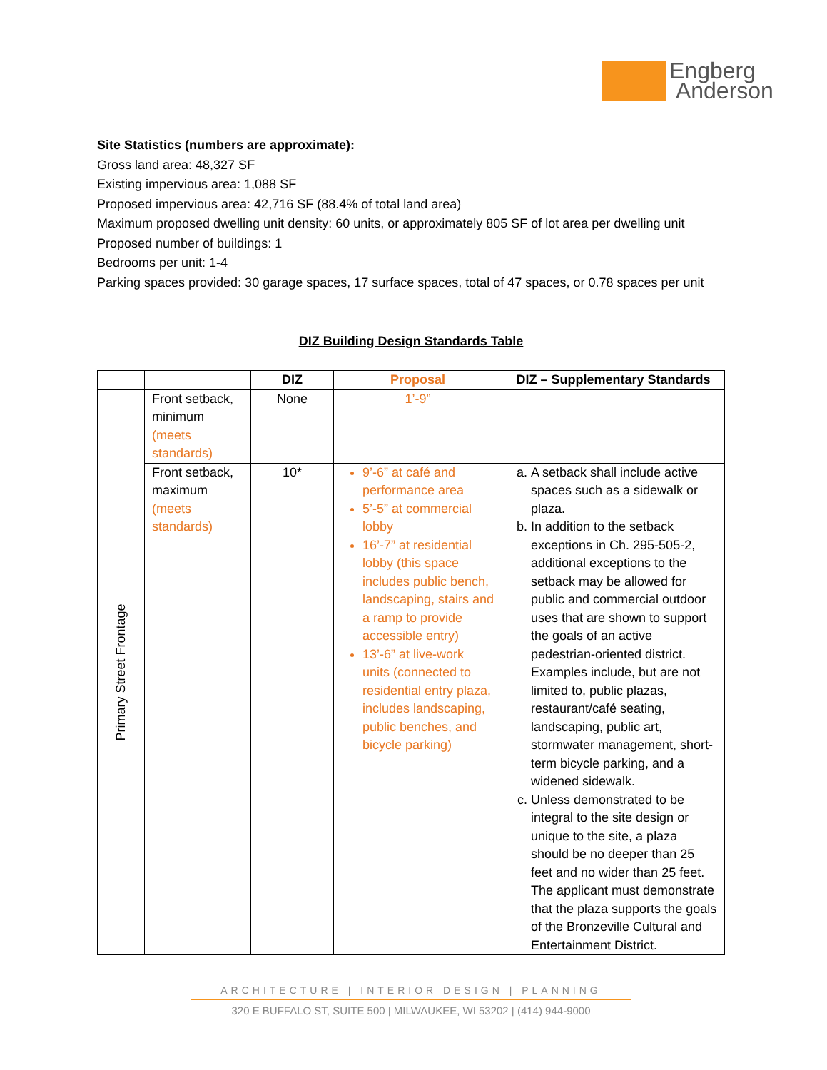Engberg
Anderson
Site Statistics (numbers are approximate):
Gross land area: 48,327 SF
Existing impervious area: 1,088 SF
Proposed impervious area: 42,716 SF (88.4% of total land area)
Maximum proposed dwelling unit density: 60 units, or approximately 805 SF of lot area per dwelling unit
Proposed number of buildings: 1
Bedrooms per unit: 1-4
Parking spaces provided: 30 garage spaces, 17 surface spaces, total of 47 spaces, or 0.78 spaces per unit
DIZ Building Design Standards Table
| | | DIZ | Proposal | DIZ – Supplementary Standards |
| --- | --- | --- | --- | --- |
| Primary Street Frontage | Front setback, minimum (meets standards) | None | 1’-9” | |
| | Front setback, maximum (meets standards) | 10* | 9’-6” at café and performance area 5’-5” at commercial lobby 16’-7” at residential lobby (this space includes public bench, landscaping, stairs and a ramp to provide accessible entry) 13’-6” at live-work units (connected to residential entry plaza, includes landscaping, public benches, and bicycle parking) | a. A setback shall include active spaces such as a sidewalk or plaza. b. In addition to the setback exceptions in Ch. 295-505-2, additional exceptions to the setback may be allowed for public and commercial outdoor uses that are shown to support the goals of an active pedestrian-oriented district. Examples include, but are not limited to, public plazas, restaurant/café seating, landscaping, public art, stormwater management, short-term bicycle parking, and a widened sidewalk. c. Unless demonstrated to be integral to the site design or unique to the site, a plaza should be no deeper than 25 feet and no wider than 25 feet. The applicant must demonstrate that the plaza supports the goals of the Bronzeville Cultural and Entertainment District. |
ARCHITECTURE | INTERIOR DESIGN | PLANNING
320 E BUFFALO ST, SUITE 500 | MILWAUKEE, WI 53202 | (414) 944-9000